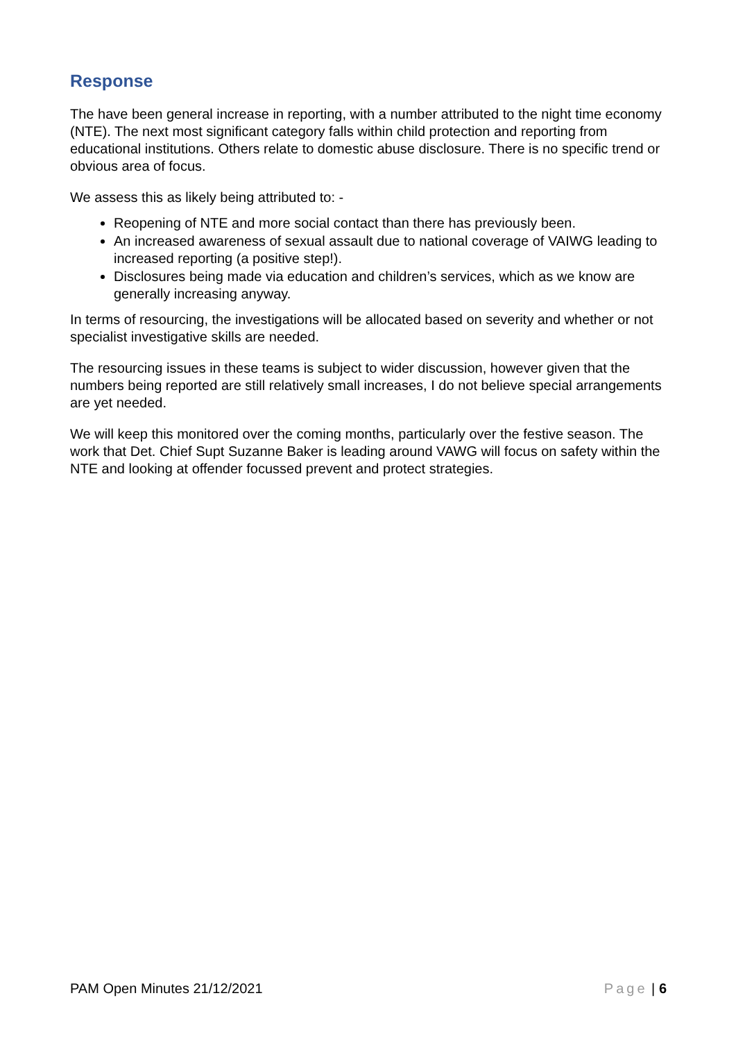Response
The have been general increase in reporting, with a number attributed to the night time economy (NTE). The next most significant category falls within child protection and reporting from educational institutions. Others relate to domestic abuse disclosure. There is no specific trend or obvious area of focus.
We assess this as likely being attributed to: -
Reopening of NTE and more social contact than there has previously been.
An increased awareness of sexual assault due to national coverage of VAIWG leading to increased reporting (a positive step!).
Disclosures being made via education and children’s services, which as we know are generally increasing anyway.
In terms of resourcing, the investigations will be allocated based on severity and whether or not specialist investigative skills are needed.
The resourcing issues in these teams is subject to wider discussion, however given that the numbers being reported are still relatively small increases, I do not believe special arrangements are yet needed.
We will keep this monitored over the coming months, particularly over the festive season. The work that Det. Chief Supt Suzanne Baker is leading around VAWG will focus on safety within the NTE and looking at offender focussed prevent and protect strategies.
PAM Open Minutes 21/12/2021 Page | 6